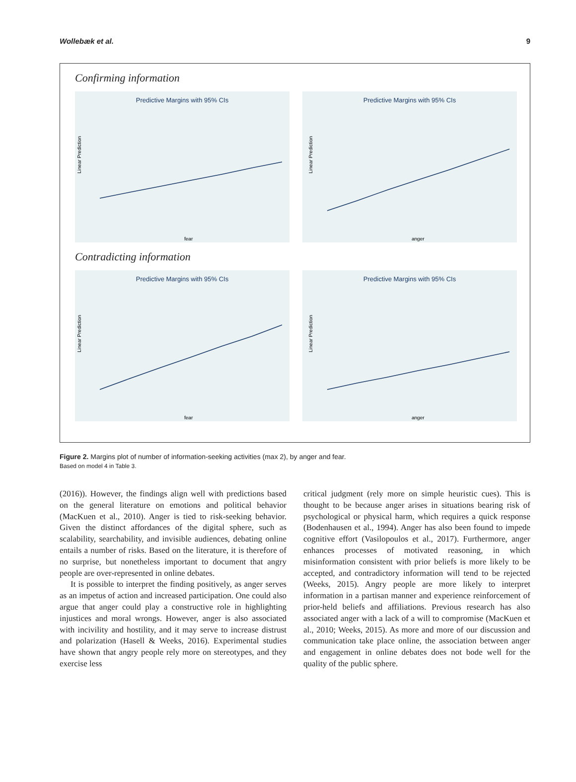Wollebæk et al. 9
Confirming information
Predictive Margins with 95% CIs
Linear Prediction
fear
Predictive Margins with 95% CIs
Linear Prediction
anger
Contradicting information
Predictive Margins with 95% CIs
Linear Prediction
fear
Predictive Margins with 95% CIs
Linear Prediction
anger
Figure 2. Margins plot of number of information-seeking activities (max 2), by anger and fear.
Based on model 4 in Table 3.
(2016)). However, the findings align well with predictions based on the general literature on emotions and political behavior (MacKuen et al., 2010). Anger is tied to risk-seeking behavior. Given the distinct affordances of the digital sphere, such as scalability, searchability, and invisible audiences, debating online entails a number of risks. Based on the literature, it is therefore of no surprise, but nonetheless important to document that angry people are over-represented in online debates.
It is possible to interpret the finding positively, as anger serves as an impetus of action and increased participation. One could also argue that anger could play a constructive role in highlighting injustices and moral wrongs. However, anger is also associated with incivility and hostility, and it may serve to increase distrust and polarization (Hasell & Weeks, 2016). Experimental studies have shown that angry people rely more on stereotypes, and they exercise less
critical judgment (rely more on simple heuristic cues). This is thought to be because anger arises in situations bearing risk of psychological or physical harm, which requires a quick response (Bodenhausen et al., 1994). Anger has also been found to impede cognitive effort (Vasilopoulos et al., 2017). Furthermore, anger enhances processes of motivated reasoning, in which misinformation consistent with prior beliefs is more likely to be accepted, and contradictory information will tend to be rejected (Weeks, 2015). Angry people are more likely to interpret information in a partisan manner and experience reinforcement of prior-held beliefs and affiliations. Previous research has also associated anger with a lack of a will to compromise (MacKuen et al., 2010; Weeks, 2015). As more and more of our discussion and communication take place online, the association between anger and engagement in online debates does not bode well for the quality of the public sphere.